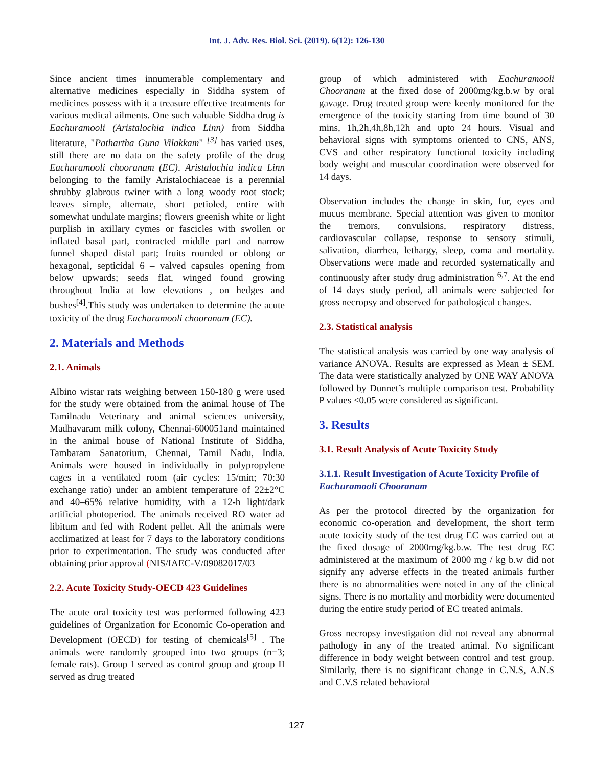Int. J. Adv. Res. Biol. Sci. (2019). 6(12): 126-130
Since ancient times innumerable complementary and alternative medicines especially in Siddha system of medicines possess with it a treasure effective treatments for various medical ailments. One such valuable Siddha drug is Eachuramooli (Aristalochia indica Linn) from Siddha literature, "Pathartha Guna Vilakkam" <sup>[3]</sup> has varied uses, still there are no data on the safety profile of the drug Eachuramooli chooranam (EC). Aristalochia indica Linn belonging to the family Aristalochiaceae is a perennial shrubby glabrous twiner with a long woody root stock; leaves simple, alternate, short petioled, entire with somewhat undulate margins; flowers greenish white or light purplish in axillary cymes or fascicles with swollen or inflated basal part, contracted middle part and narrow funnel shaped distal part; fruits rounded or oblong or hexagonal, septicidal 6 – valved capsules opening from below upwards; seeds flat, winged found growing throughout India at low elevations , on hedges and bushes<sup>[4]</sup>.This study was undertaken to determine the acute toxicity of the drug Eachuramooli chooranam (EC).
2. Materials and Methods
2.1. Animals
Albino wistar rats weighing between 150-180 g were used for the study were obtained from the animal house of The Tamilnadu Veterinary and animal sciences university, Madhavaram milk colony, Chennai-600051and maintained in the animal house of National Institute of Siddha, Tambaram Sanatorium, Chennai, Tamil Nadu, India. Animals were housed in individually in polypropylene cages in a ventilated room (air cycles: 15/min; 70:30 exchange ratio) under an ambient temperature of 22±2°C and 40–65% relative humidity, with a 12-h light/dark artificial photoperiod. The animals received RO water ad libitum and fed with Rodent pellet. All the animals were acclimatized at least for 7 days to the laboratory conditions prior to experimentation. The study was conducted after obtaining prior approval (NIS/IAEC-V/09082017/03
2.2. Acute Toxicity Study-OECD 423 Guidelines
The acute oral toxicity test was performed following 423 guidelines of Organization for Economic Co-operation and Development (OECD) for testing of chemicals<sup>[5]</sup> . The animals were randomly grouped into two groups (n=3; female rats). Group I served as control group and group II served as drug treated
group of which administered with Eachuramooli Chooranam at the fixed dose of 2000mg/kg.b.w by oral gavage. Drug treated group were keenly monitored for the emergence of the toxicity starting from time bound of 30 mins, 1h,2h,4h,8h,12h and upto 24 hours. Visual and behavioral signs with symptoms oriented to CNS, ANS, CVS and other respiratory functional toxicity including body weight and muscular coordination were observed for 14 days.
Observation includes the change in skin, fur, eyes and mucus membrane. Special attention was given to monitor the tremors, convulsions, respiratory distress, cardiovascular collapse, response to sensory stimuli, salivation, diarrhea, lethargy, sleep, coma and mortality. Observations were made and recorded systematically and continuously after study drug administration <sup>6,7</sup>. At the end of 14 days study period, all animals were subjected for gross necropsy and observed for pathological changes.
2.3. Statistical analysis
The statistical analysis was carried by one way analysis of variance ANOVA. Results are expressed as Mean ± SEM. The data were statistically analyzed by ONE WAY ANOVA followed by Dunnet’s multiple comparison test. Probability P values <0.05 were considered as significant.
3. Results
3.1. Result Analysis of Acute Toxicity Study
3.1.1. Result Investigation of Acute Toxicity Profile of Eachuramooli Chooranam
As per the protocol directed by the organization for economic co-operation and development, the short term acute toxicity study of the test drug EC was carried out at the fixed dosage of 2000mg/kg.b.w. The test drug EC administered at the maximum of 2000 mg / kg b.w did not signify any adverse effects in the treated animals further there is no abnormalities were noted in any of the clinical signs. There is no mortality and morbidity were documented during the entire study period of EC treated animals.
Gross necropsy investigation did not reveal any abnormal pathology in any of the treated animal. No significant difference in body weight between control and test group. Similarly, there is no significant change in C.N.S, A.N.S and C.V.S related behavioral
127